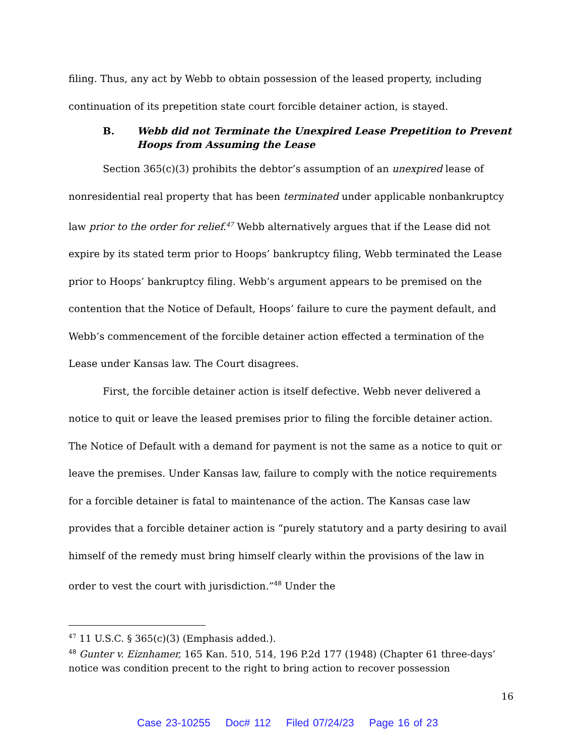filing. Thus, any act by Webb to obtain possession of the leased property, including continuation of its prepetition state court forcible detainer action, is stayed.
B. Webb did not Terminate the Unexpired Lease Prepetition to Prevent Hoops from Assuming the Lease
Section 365(c)(3) prohibits the debtor’s assumption of an unexpired lease of nonresidential real property that has been terminated under applicable nonbankruptcy law prior to the order for relief.<sup>47</sup> Webb alternatively argues that if the Lease did not expire by its stated term prior to Hoops’ bankruptcy filing, Webb terminated the Lease prior to Hoops’ bankruptcy filing. Webb’s argument appears to be premised on the contention that the Notice of Default, Hoops’ failure to cure the payment default, and Webb’s commencement of the forcible detainer action effected a termination of the Lease under Kansas law. The Court disagrees.
First, the forcible detainer action is itself defective. Webb never delivered a notice to quit or leave the leased premises prior to filing the forcible detainer action. The Notice of Default with a demand for payment is not the same as a notice to quit or leave the premises. Under Kansas law, failure to comply with the notice requirements for a forcible detainer is fatal to maintenance of the action. The Kansas case law provides that a forcible detainer action is “purely statutory and a party desiring to avail himself of the remedy must bring himself clearly within the provisions of the law in order to vest the court with jurisdiction.”<sup>48</sup> Under the
<sup>47</sup> 11 U.S.C. § 365(c)(3) (Emphasis added.).
<sup>48</sup> Gunter v. Eiznhamer, 165 Kan. 510, 514, 196 P.2d 177 (1948) (Chapter 61 three-days’ notice was condition precent to the right to bring action to recover possession
16
Case 23-10255 Doc# 112 Filed 07/24/23 Page 16 of 23